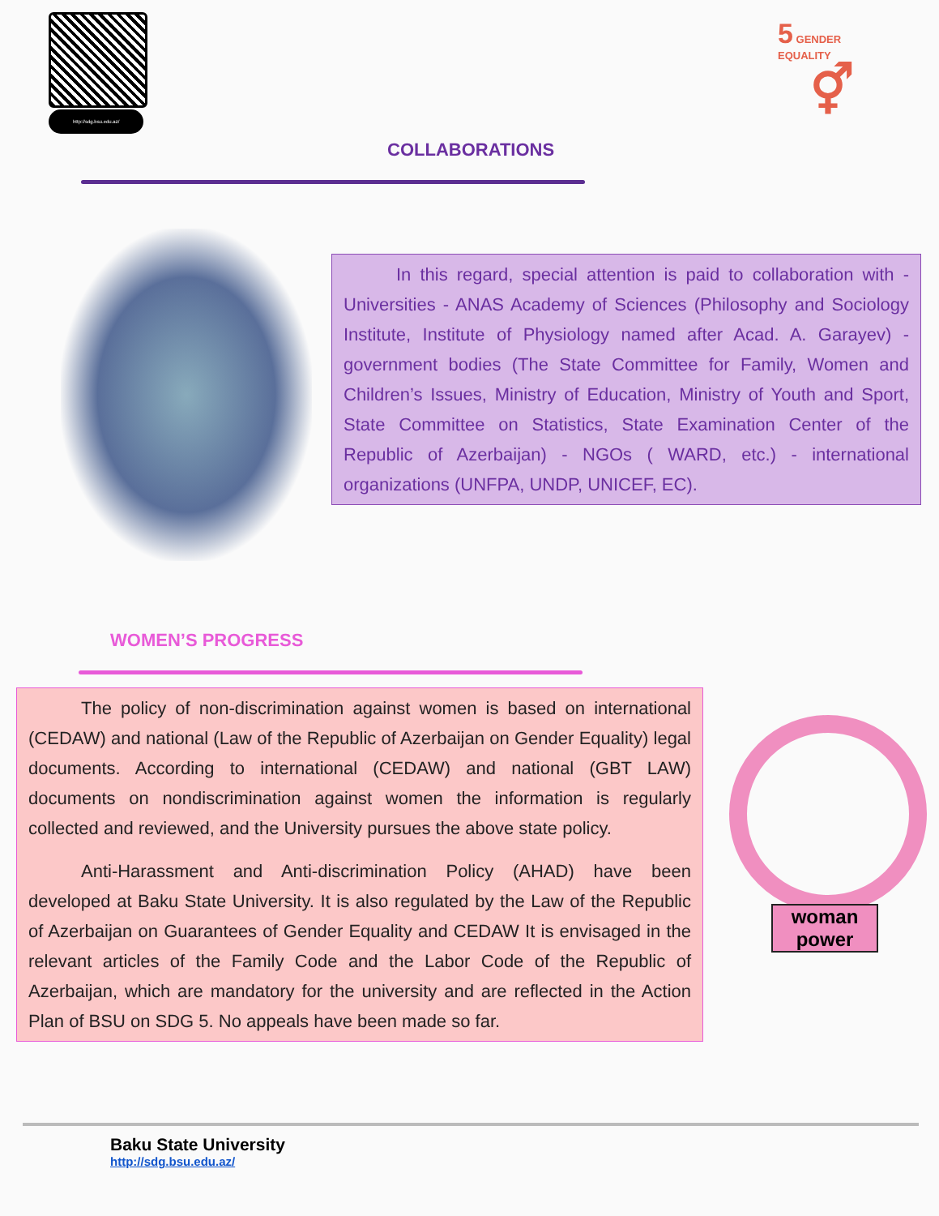http://sdg.bsu.edu.az/
5 GENDER
EQUALITY
⚥
COLLABORATIONS
In this regard, special attention is paid to collaboration with - Universities - ANAS Academy of Sciences (Philosophy and Sociology Institute, Institute of Physiology named after Acad. A. Garayev) - government bodies (The State Committee for Family, Women and Children’s Issues, Ministry of Education, Ministry of Youth and Sport, State Committee on Statistics, State Examination Center of the Republic of Azerbaijan) - NGOs ( WARD, etc.) - international organizations (UNFPA, UNDP, UNICEF, EC).
WOMEN’S PROGRESS
The policy of non-discrimination against women is based on international (CEDAW) and national (Law of the Republic of Azerbaijan on Gender Equality) legal documents. According to international (CEDAW) and national (GBT LAW) documents on nondiscrimination against women the information is regularly collected and reviewed, and the University pursues the above state policy.
Anti-Harassment and Anti-discrimination Policy (AHAD) have been developed at Baku State University. It is also regulated by the Law of the Republic of Azerbaijan on Guarantees of Gender Equality and CEDAW It is envisaged in the relevant articles of the Family Code and the Labor Code of the Republic of Azerbaijan, which are mandatory for the university and are reflected in the Action Plan of BSU on SDG 5. No appeals have been made so far.
woman power
Baku State University
http://sdg.bsu.edu.az/